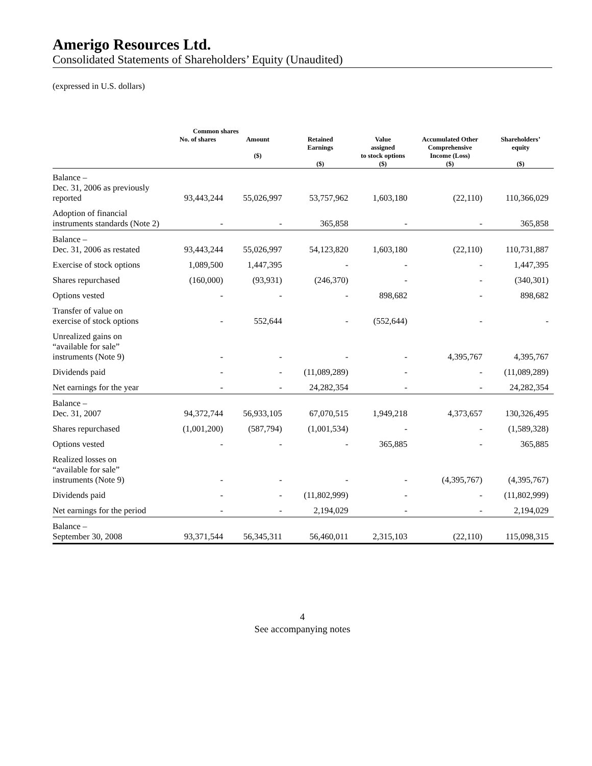Amerigo Resources Ltd.
Consolidated Statements of Shareholders’ Equity (Unaudited)
(expressed in U.S. dollars)
| | Common shares | | | | | |
| --- | --- | --- | --- | --- | --- | --- |
| | No. of shares | Amount ($) | Retained Earnings ($) | Value assigned to stock options ($) | Accumulated Other Comprehensive Income (Loss) ($) | Shareholders’ equity ($) |
| Balance – Dec. 31, 2006 as previously reported | 93,443,244 | 55,026,997 | 53,757,962 | 1,603,180 | (22,110) | 110,366,029 |
| Adoption of financial instruments standards (Note 2) | - | - | 365,858 | - | - | 365,858 |
| Balance – Dec. 31, 2006 as restated | 93,443,244 | 55,026,997 | 54,123,820 | 1,603,180 | (22,110) | 110,731,887 |
| Exercise of stock options | 1,089,500 | 1,447,395 | - | - | - | 1,447,395 |
| Shares repurchased | (160,000) | (93,931) | (246,370) | - | - | (340,301) |
| Options vested | - | - | - | 898,682 | - | 898,682 |
| Transfer of value on exercise of stock options | - | 552,644 | - | (552,644) | - | - |
| Unrealized gains on “available for sale” instruments (Note 9) | - | - | - | - | 4,395,767 | 4,395,767 |
| Dividends paid | - | - | (11,089,289) | - | - | (11,089,289) |
| Net earnings for the year | - | - | 24,282,354 | - | - | 24,282,354 |
| Balance – Dec. 31, 2007 | 94,372,744 | 56,933,105 | 67,070,515 | 1,949,218 | 4,373,657 | 130,326,495 |
| Shares repurchased | (1,001,200) | (587,794) | (1,001,534) | - | - | (1,589,328) |
| Options vested | - | - | - | 365,885 | - | 365,885 |
| Realized losses on “available for sale” instruments (Note 9) | - | - | - | - | (4,395,767) | (4,395,767) |
| Dividends paid | - | - | (11,802,999) | - | - | (11,802,999) |
| Net earnings for the period | - | - | 2,194,029 | - | - | 2,194,029 |
| Balance – September 30, 2008 | 93,371,544 | 56,345,311 | 56,460,011 | 2,315,103 | (22,110) | 115,098,315 |
4
See accompanying notes